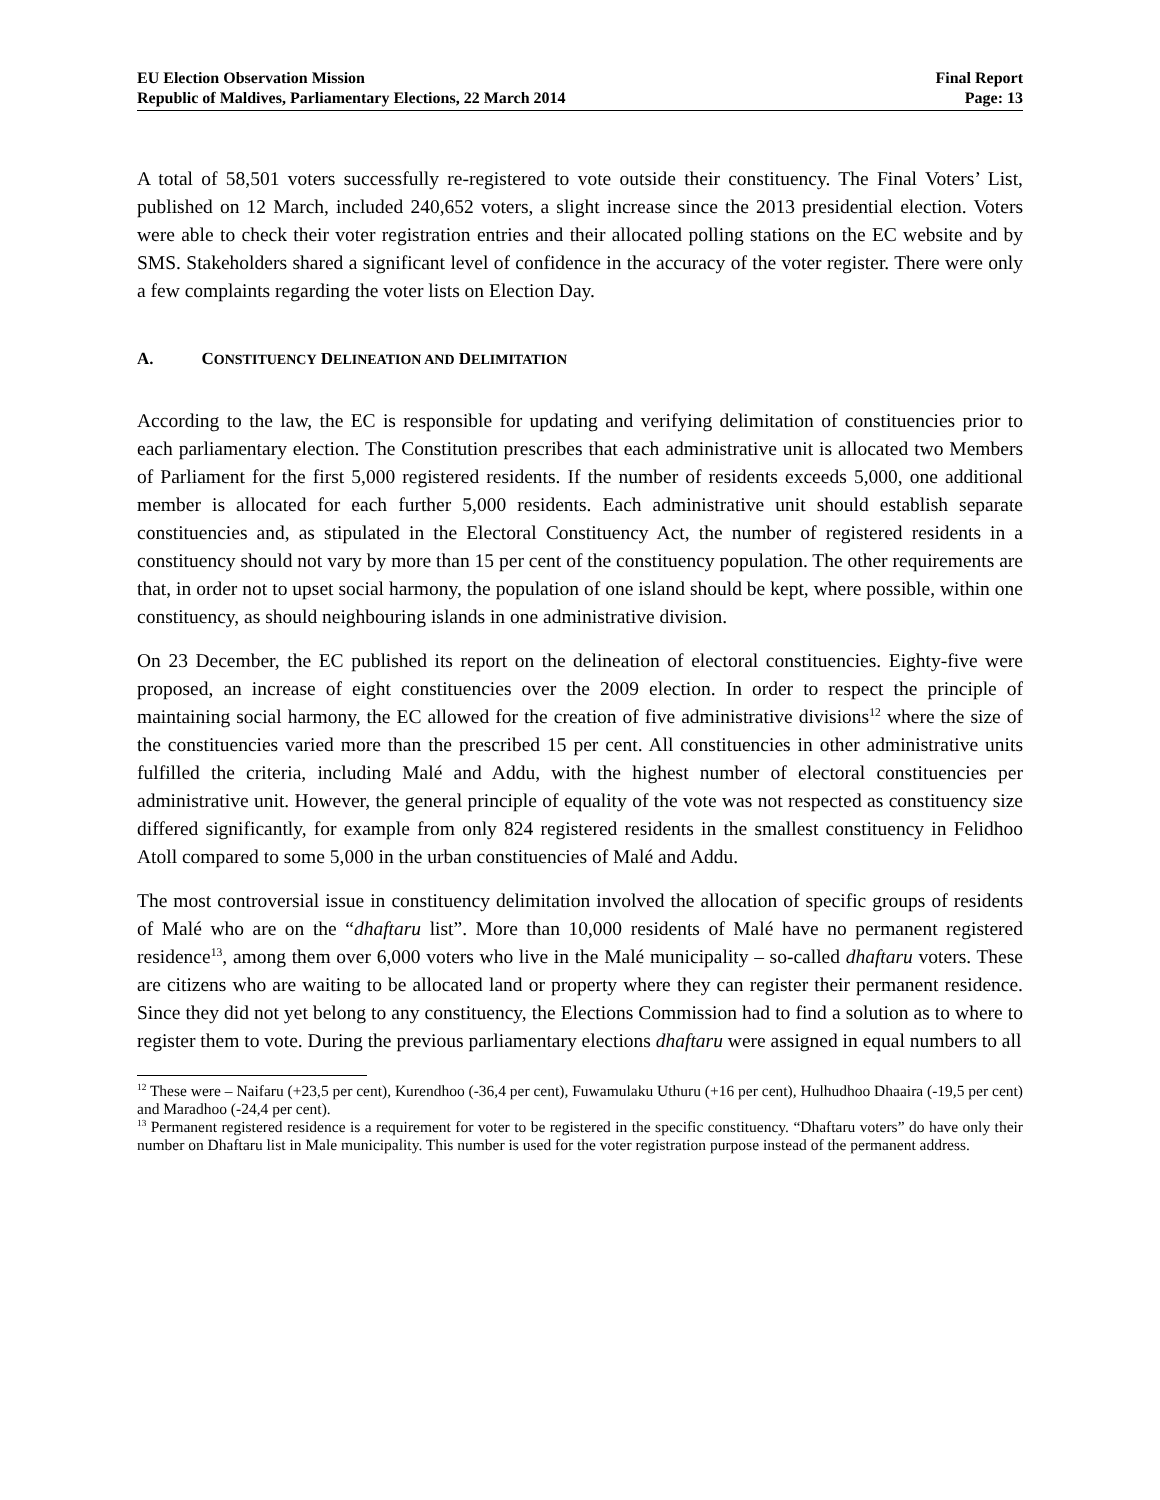EU Election Observation Mission
Republic of Maldives, Parliamentary Elections, 22 March 2014
Final Report
Page: 13
A total of 58,501 voters successfully re-registered to vote outside their constituency. The Final Voters’ List, published on 12 March, included 240,652 voters, a slight increase since the 2013 presidential election. Voters were able to check their voter registration entries and their allocated polling stations on the EC website and by SMS. Stakeholders shared a significant level of confidence in the accuracy of the voter register. There were only a few complaints regarding the voter lists on Election Day.
A. CONSTITUENCY DELINEATION AND DELIMITATION
According to the law, the EC is responsible for updating and verifying delimitation of constituencies prior to each parliamentary election. The Constitution prescribes that each administrative unit is allocated two Members of Parliament for the first 5,000 registered residents. If the number of residents exceeds 5,000, one additional member is allocated for each further 5,000 residents. Each administrative unit should establish separate constituencies and, as stipulated in the Electoral Constituency Act, the number of registered residents in a constituency should not vary by more than 15 per cent of the constituency population. The other requirements are that, in order not to upset social harmony, the population of one island should be kept, where possible, within one constituency, as should neighbouring islands in one administrative division.
On 23 December, the EC published its report on the delineation of electoral constituencies. Eighty-five were proposed, an increase of eight constituencies over the 2009 election. In order to respect the principle of maintaining social harmony, the EC allowed for the creation of five administrative divisions<sup>12</sup> where the size of the constituencies varied more than the prescribed 15 per cent. All constituencies in other administrative units fulfilled the criteria, including Malé and Addu, with the highest number of electoral constituencies per administrative unit. However, the general principle of equality of the vote was not respected as constituency size differed significantly, for example from only 824 registered residents in the smallest constituency in Felidhoo Atoll compared to some 5,000 in the urban constituencies of Malé and Addu.
The most controversial issue in constituency delimitation involved the allocation of specific groups of residents of Malé who are on the “dhaftaru list”. More than 10,000 residents of Malé have no permanent registered residence<sup>13</sup>, among them over 6,000 voters who live in the Malé municipality – so-called dhaftaru voters. These are citizens who are waiting to be allocated land or property where they can register their permanent residence. Since they did not yet belong to any constituency, the Elections Commission had to find a solution as to where to register them to vote. During the previous parliamentary elections dhaftaru were assigned in equal numbers to all
<sup>12</sup> These were – Naifaru (+23,5 per cent), Kurendhoo (-36,4 per cent), Fuwamulaku Uthuru (+16 per cent), Hulhudhoo Dhaaira (-19,5 per cent) and Maradhoo (-24,4 per cent).
<sup>13</sup> Permanent registered residence is a requirement for voter to be registered in the specific constituency. “Dhaftaru voters” do have only their number on Dhaftaru list in Male municipality. This number is used for the voter registration purpose instead of the permanent address.